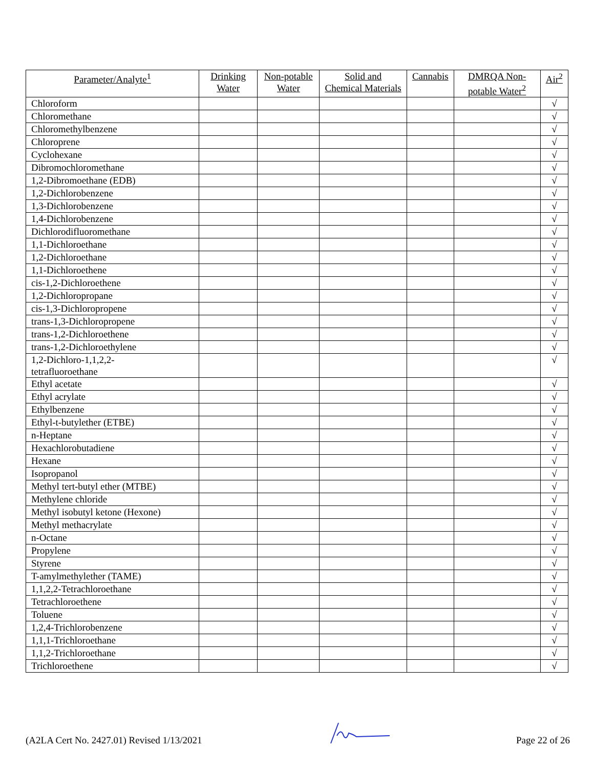| Parameter/Analyte<sup>1</sup> | Drinking Water | Non-potable Water | Solid and Chemical Materials | Cannabis | DMRQA Non-potable Water<sup>2</sup> | Air<sup>2</sup> |
| --- | --- | --- | --- | --- | --- | --- |
| Chloroform | | | | | | √ |
| Chloromethane | | | | | | √ |
| Chloromethylbenzene | | | | | | √ |
| Chloroprene | | | | | | √ |
| Cyclohexane | | | | | | √ |
| Dibromochloromethane | | | | | | √ |
| 1,2-Dibromoethane (EDB) | | | | | | √ |
| 1,2-Dichlorobenzene | | | | | | √ |
| 1,3-Dichlorobenzene | | | | | | √ |
| 1,4-Dichlorobenzene | | | | | | √ |
| Dichlorodifluoromethane | | | | | | √ |
| 1,1-Dichloroethane | | | | | | √ |
| 1,2-Dichloroethane | | | | | | √ |
| 1,1-Dichloroethene | | | | | | √ |
| cis-1,2-Dichloroethene | | | | | | √ |
| 1,2-Dichloropropane | | | | | | √ |
| cis-1,3-Dichloropropene | | | | | | √ |
| trans-1,3-Dichloropropene | | | | | | √ |
| trans-1,2-Dichloroethene | | | | | | √ |
| trans-1,2-Dichloroethylene | | | | | | √ |
| 1,2-Dichloro-1,1,2,2- tetrafluoroethane | | | | | | √ |
| Ethyl acetate | | | | | | √ |
| Ethyl acrylate | | | | | | √ |
| Ethylbenzene | | | | | | √ |
| Ethyl-t-butylether (ETBE) | | | | | | √ |
| n-Heptane | | | | | | √ |
| Hexachlorobutadiene | | | | | | √ |
| Hexane | | | | | | √ |
| Isopropanol | | | | | | √ |
| Methyl tert-butyl ether (MTBE) | | | | | | √ |
| Methylene chloride | | | | | | √ |
| Methyl isobutyl ketone (Hexone) | | | | | | √ |
| Methyl methacrylate | | | | | | √ |
| n-Octane | | | | | | √ |
| Propylene | | | | | | √ |
| Styrene | | | | | | √ |
| T-amylmethylether (TAME) | | | | | | √ |
| 1,1,2,2-Tetrachloroethane | | | | | | √ |
| Tetrachloroethene | | | | | | √ |
| Toluene | | | | | | √ |
| 1,2,4-Trichlorobenzene | | | | | | √ |
| 1,1,1-Trichloroethane | | | | | | √ |
| 1,1,2-Trichloroethane | | | | | | √ |
| Trichloroethene | | | | | | √ |
(A2LA Cert No. 2427.01) Revised 1/13/2021 Page 22 of 26